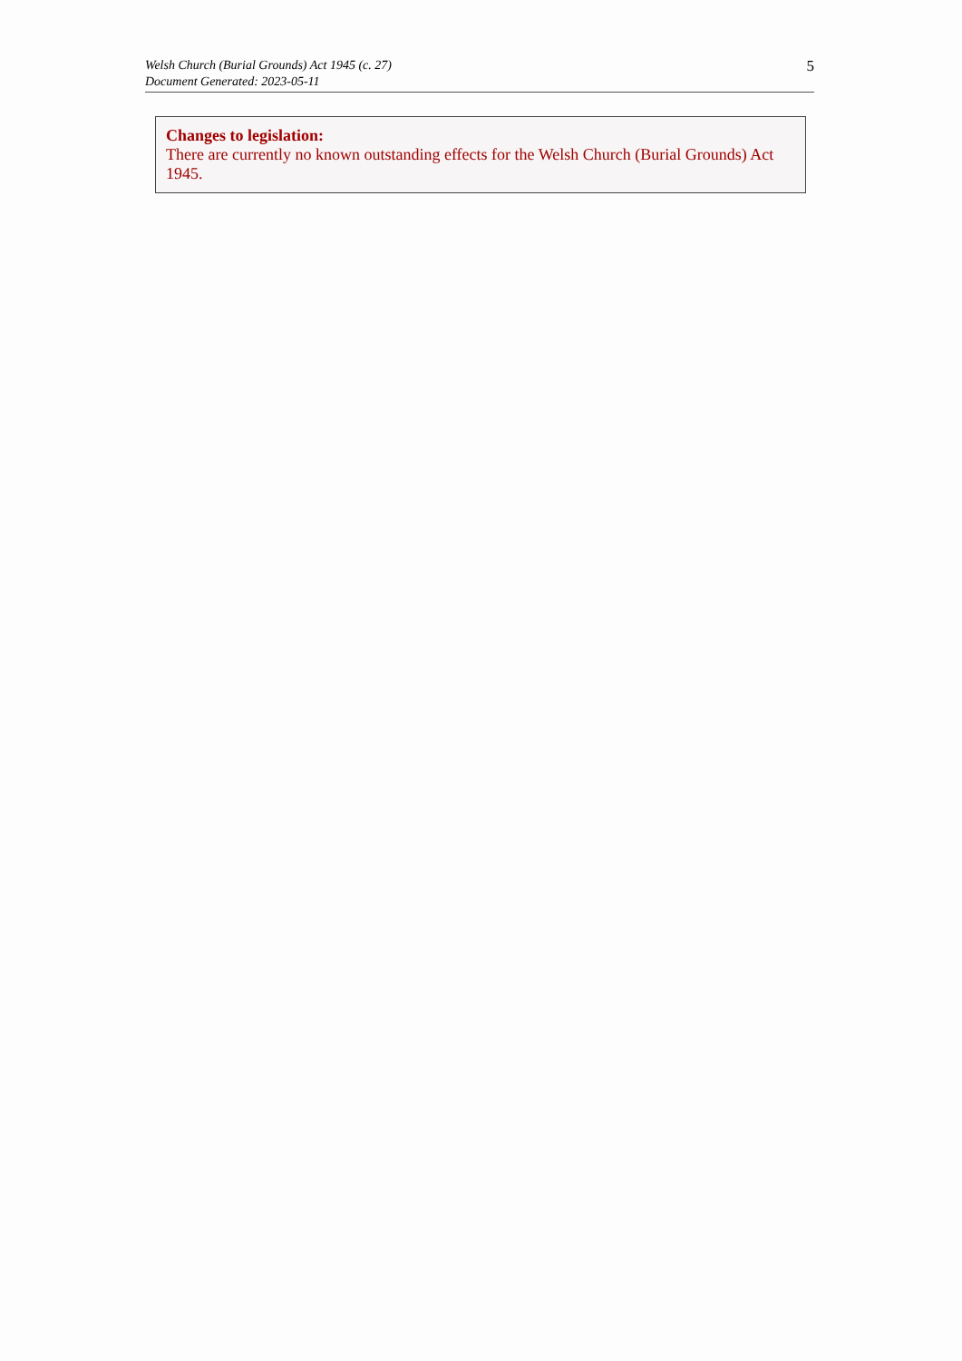Welsh Church (Burial Grounds) Act 1945 (c. 27)
Document Generated: 2023-05-11
5
Changes to legislation:
There are currently no known outstanding effects for the Welsh Church (Burial Grounds) Act 1945.